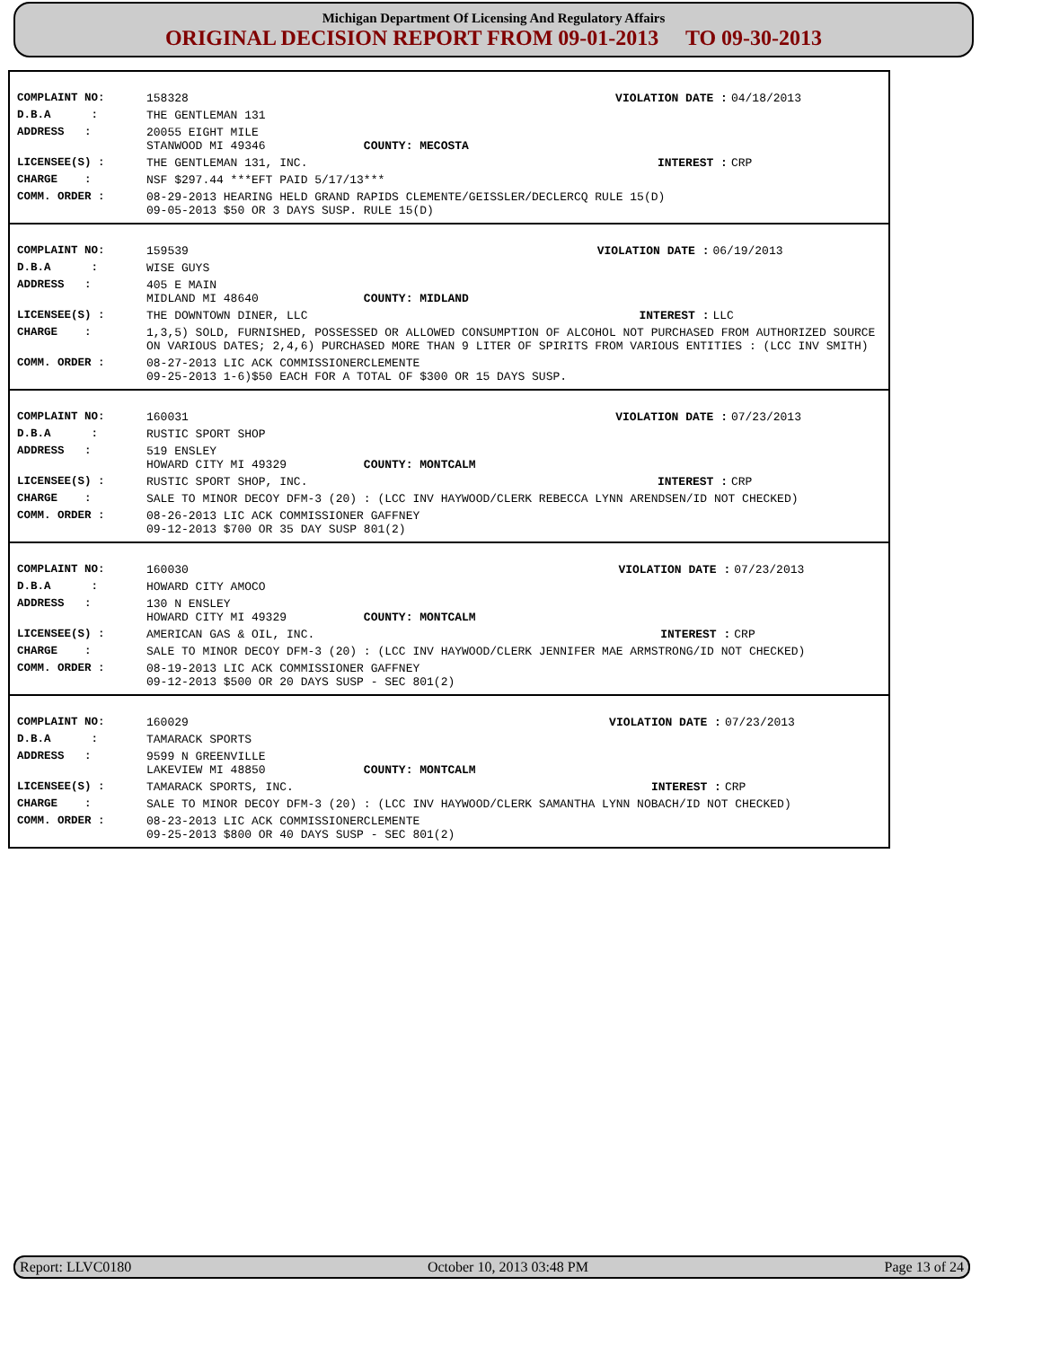Michigan Department Of Licensing And Regulatory Affairs
ORIGINAL DECISION REPORT FROM 09-01-2013 TO 09-30-2013
| COMPLAINT NO: | 158328 | VIOLATION DATE : | 04/18/2013 |
| D.B.A : | THE GENTLEMAN 131 | | |
| ADDRESS : | 20055 EIGHT MILE STANWOOD MI 49346 COUNTY: MECOSTA | | |
| LICENSEE(S) : | THE GENTLEMAN 131, INC. | INTEREST : | CRP |
| CHARGE : | NSF $297.44 ***EFT PAID 5/17/13*** | | |
| COMM. ORDER : | 08-29-2013 HEARING HELD GRAND RAPIDS CLEMENTE/GEISSLER/DECLERCQ RULE 15(D) 09-05-2013 $50 OR 3 DAYS SUSP. RULE 15(D) | | |
| COMPLAINT NO: | 159539 | VIOLATION DATE : | 06/19/2013 |
| D.B.A : | WISE GUYS | | |
| ADDRESS : | 405 E MAIN MIDLAND MI 48640 COUNTY: MIDLAND | | |
| LICENSEE(S) : | THE DOWNTOWN DINER, LLC | INTEREST : | LLC |
| CHARGE : | 1,3,5) SOLD, FURNISHED, POSSESSED OR ALLOWED CONSUMPTION OF ALCOHOL NOT PURCHASED FROM AUTHORIZED SOURCE ON VARIOUS DATES; 2,4,6) PURCHASED MORE THAN 9 LITER OF SPIRITS FROM VARIOUS ENTITIES : (LCC INV SMITH) | | |
| COMM. ORDER : | 08-27-2013 LIC ACK COMMISSIONERCLEMENTE 09-25-2013 1-6)$50 EACH FOR A TOTAL OF $300 OR 15 DAYS SUSP. | | |
| COMPLAINT NO: | 160031 | VIOLATION DATE : | 07/23/2013 |
| D.B.A : | RUSTIC SPORT SHOP | | |
| ADDRESS : | 519 ENSLEY HOWARD CITY MI 49329 COUNTY: MONTCALM | | |
| LICENSEE(S) : | RUSTIC SPORT SHOP, INC. | INTEREST : | CRP |
| CHARGE : | SALE TO MINOR DECOY DFM-3 (20) : (LCC INV HAYWOOD/CLERK REBECCA LYNN ARENDSEN/ID NOT CHECKED) | | |
| COMM. ORDER : | 08-26-2013 LIC ACK COMMISSIONER GAFFNEY 09-12-2013 $700 OR 35 DAY SUSP 801(2) | | |
| COMPLAINT NO: | 160030 | VIOLATION DATE : | 07/23/2013 |
| D.B.A : | HOWARD CITY AMOCO | | |
| ADDRESS : | 130 N ENSLEY HOWARD CITY MI 49329 COUNTY: MONTCALM | | |
| LICENSEE(S) : | AMERICAN GAS & OIL, INC. | INTEREST : | CRP |
| CHARGE : | SALE TO MINOR DECOY DFM-3 (20) : (LCC INV HAYWOOD/CLERK JENNIFER MAE ARMSTRONG/ID NOT CHECKED) | | |
| COMM. ORDER : | 08-19-2013 LIC ACK COMMISSIONER GAFFNEY 09-12-2013 $500 OR 20 DAYS SUSP - SEC 801(2) | | |
| COMPLAINT NO: | 160029 | VIOLATION DATE : | 07/23/2013 |
| D.B.A : | TAMARACK SPORTS | | |
| ADDRESS : | 9599 N GREENVILLE LAKEVIEW MI 48850 COUNTY: MONTCALM | | |
| LICENSEE(S) : | TAMARACK SPORTS, INC. | INTEREST : | CRP |
| CHARGE : | SALE TO MINOR DECOY DFM-3 (20) : (LCC INV HAYWOOD/CLERK SAMANTHA LYNN NOBACH/ID NOT CHECKED) | | |
| COMM. ORDER : | 08-23-2013 LIC ACK COMMISSIONERCLEMENTE 09-25-2013 $800 OR 40 DAYS SUSP - SEC 801(2) | | |
Report: LLVC0180 October 10, 2013 03:48 PM Page 13 of 24